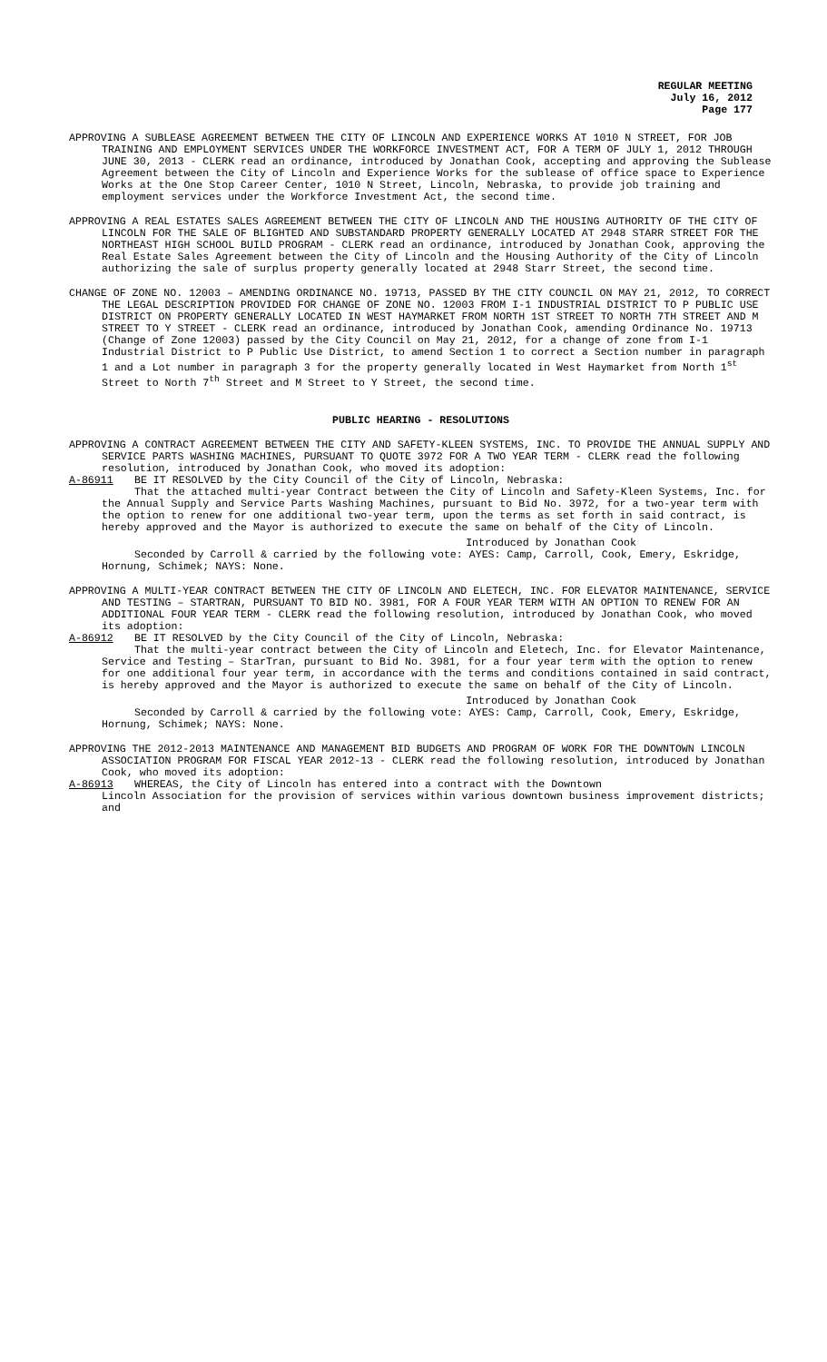REGULAR MEETING
July 16, 2012
Page 177
APPROVING A SUBLEASE AGREEMENT BETWEEN THE CITY OF LINCOLN AND EXPERIENCE WORKS AT 1010 N STREET, FOR JOB TRAINING AND EMPLOYMENT SERVICES UNDER THE WORKFORCE INVESTMENT ACT, FOR A TERM OF JULY 1, 2012 THROUGH JUNE 30, 2013 - CLERK read an ordinance, introduced by Jonathan Cook, accepting and approving the Sublease Agreement between the City of Lincoln and Experience Works for the sublease of office space to Experience Works at the One Stop Career Center, 1010 N Street, Lincoln, Nebraska, to provide job training and employment services under the Workforce Investment Act, the second time.
APPROVING A REAL ESTATES SALES AGREEMENT BETWEEN THE CITY OF LINCOLN AND THE HOUSING AUTHORITY OF THE CITY OF LINCOLN FOR THE SALE OF BLIGHTED AND SUBSTANDARD PROPERTY GENERALLY LOCATED AT 2948 STARR STREET FOR THE NORTHEAST HIGH SCHOOL BUILD PROGRAM - CLERK read an ordinance, introduced by Jonathan Cook, approving the Real Estate Sales Agreement between the City of Lincoln and the Housing Authority of the City of Lincoln authorizing the sale of surplus property generally located at 2948 Starr Street, the second time.
CHANGE OF ZONE NO. 12003 – AMENDING ORDINANCE NO. 19713, PASSED BY THE CITY COUNCIL ON MAY 21, 2012, TO CORRECT THE LEGAL DESCRIPTION PROVIDED FOR CHANGE OF ZONE NO. 12003 FROM I-1 INDUSTRIAL DISTRICT TO P PUBLIC USE DISTRICT ON PROPERTY GENERALLY LOCATED IN WEST HAYMARKET FROM NORTH 1ST STREET TO NORTH 7TH STREET AND M STREET TO Y STREET - CLERK read an ordinance, introduced by Jonathan Cook, amending Ordinance No. 19713 (Change of Zone 12003) passed by the City Council on May 21, 2012, for a change of zone from I-1 Industrial District to P Public Use District, to amend Section 1 to correct a Section number in paragraph 1 and a Lot number in paragraph 3 for the property generally located in West Haymarket from North 1<sup>st</sup> Street to North 7<sup>th</sup> Street and M Street to Y Street, the second time.
PUBLIC HEARING - RESOLUTIONS
APPROVING A CONTRACT AGREEMENT BETWEEN THE CITY AND SAFETY-KLEEN SYSTEMS, INC. TO PROVIDE THE ANNUAL SUPPLY AND SERVICE PARTS WASHING MACHINES, PURSUANT TO QUOTE 3972 FOR A TWO YEAR TERM - CLERK read the following resolution, introduced by Jonathan Cook, who moved its adoption:
A-86911 BE IT RESOLVED by the City Council of the City of Lincoln, Nebraska:
That the attached multi-year Contract between the City of Lincoln and Safety-Kleen Systems, Inc. for the Annual Supply and Service Parts Washing Machines, pursuant to Bid No. 3972, for a two-year term with the option to renew for one additional two-year term, upon the terms as set forth in said contract, is hereby approved and the Mayor is authorized to execute the same on behalf of the City of Lincoln.
Introduced by Jonathan Cook
Seconded by Carroll & carried by the following vote: AYES: Camp, Carroll, Cook, Emery, Eskridge, Hornung, Schimek; NAYS: None.
APPROVING A MULTI-YEAR CONTRACT BETWEEN THE CITY OF LINCOLN AND ELETECH, INC. FOR ELEVATOR MAINTENANCE, SERVICE AND TESTING – STARTRAN, PURSUANT TO BID NO. 3981, FOR A FOUR YEAR TERM WITH AN OPTION TO RENEW FOR AN ADDITIONAL FOUR YEAR TERM - CLERK read the following resolution, introduced by Jonathan Cook, who moved its adoption:
A-86912 BE IT RESOLVED by the City Council of the City of Lincoln, Nebraska:
That the multi-year contract between the City of Lincoln and Eletech, Inc. for Elevator Maintenance, Service and Testing – StarTran, pursuant to Bid No. 3981, for a four year term with the option to renew for one additional four year term, in accordance with the terms and conditions contained in said contract, is hereby approved and the Mayor is authorized to execute the same on behalf of the City of Lincoln.
Introduced by Jonathan Cook
Seconded by Carroll & carried by the following vote: AYES: Camp, Carroll, Cook, Emery, Eskridge, Hornung, Schimek; NAYS: None.
APPROVING THE 2012-2013 MAINTENANCE AND MANAGEMENT BID BUDGETS AND PROGRAM OF WORK FOR THE DOWNTOWN LINCOLN ASSOCIATION PROGRAM FOR FISCAL YEAR 2012-13 - CLERK read the following resolution, introduced by Jonathan Cook, who moved its adoption:
A-86913 WHEREAS, the City of Lincoln has entered into a contract with the Downtown
Lincoln Association for the provision of services within various downtown business improvement districts; and